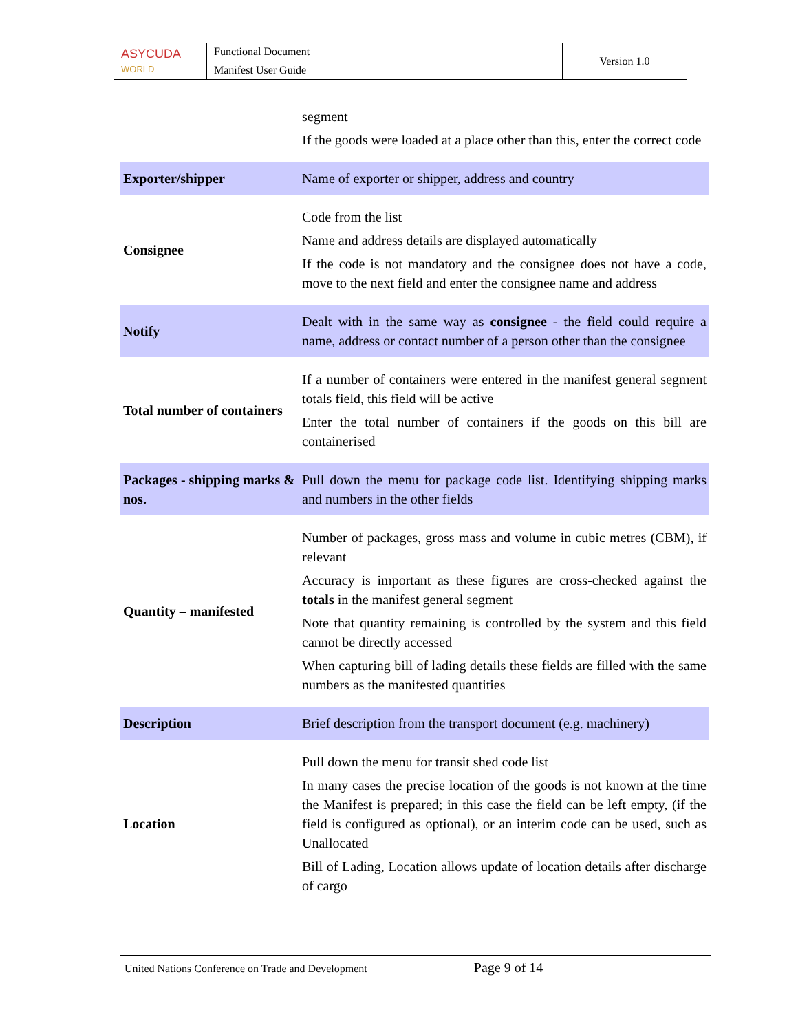| ASYCUDA WORLD | Functional Document | Version 1.0 |
| | Manifest User Guide | |
| | segment If the goods were loaded at a place other than this, enter the correct code |
| Exporter/shipper | Name of exporter or shipper, address and country |
| Consignee | Code from the list Name and address details are displayed automatically If the code is not mandatory and the consignee does not have a code, move to the next field and enter the consignee name and address |
| Notify | Dealt with in the same way as consignee - the field could require a name, address or contact number of a person other than the consignee |
| Total number of containers | If a number of containers were entered in the manifest general segment totals field, this field will be active Enter the total number of containers if the goods on this bill are containerised |
| Packages - shipping marks & nos. | Pull down the menu for package code list. Identifying shipping marks and numbers in the other fields |
| Quantity – manifested | Number of packages, gross mass and volume in cubic metres (CBM), if relevant Accuracy is important as these figures are cross-checked against the totals in the manifest general segment Note that quantity remaining is controlled by the system and this field cannot be directly accessed When capturing bill of lading details these fields are filled with the same numbers as the manifested quantities |
| Description | Brief description from the transport document (e.g. machinery) |
| Location | Pull down the menu for transit shed code list In many cases the precise location of the goods is not known at the time the Manifest is prepared; in this case the field can be left empty, (if the field is configured as optional), or an interim code can be used, such as Unallocated Bill of Lading, Location allows update of location details after discharge of cargo |
United Nations Conference on Trade and Development Page 9 of 14